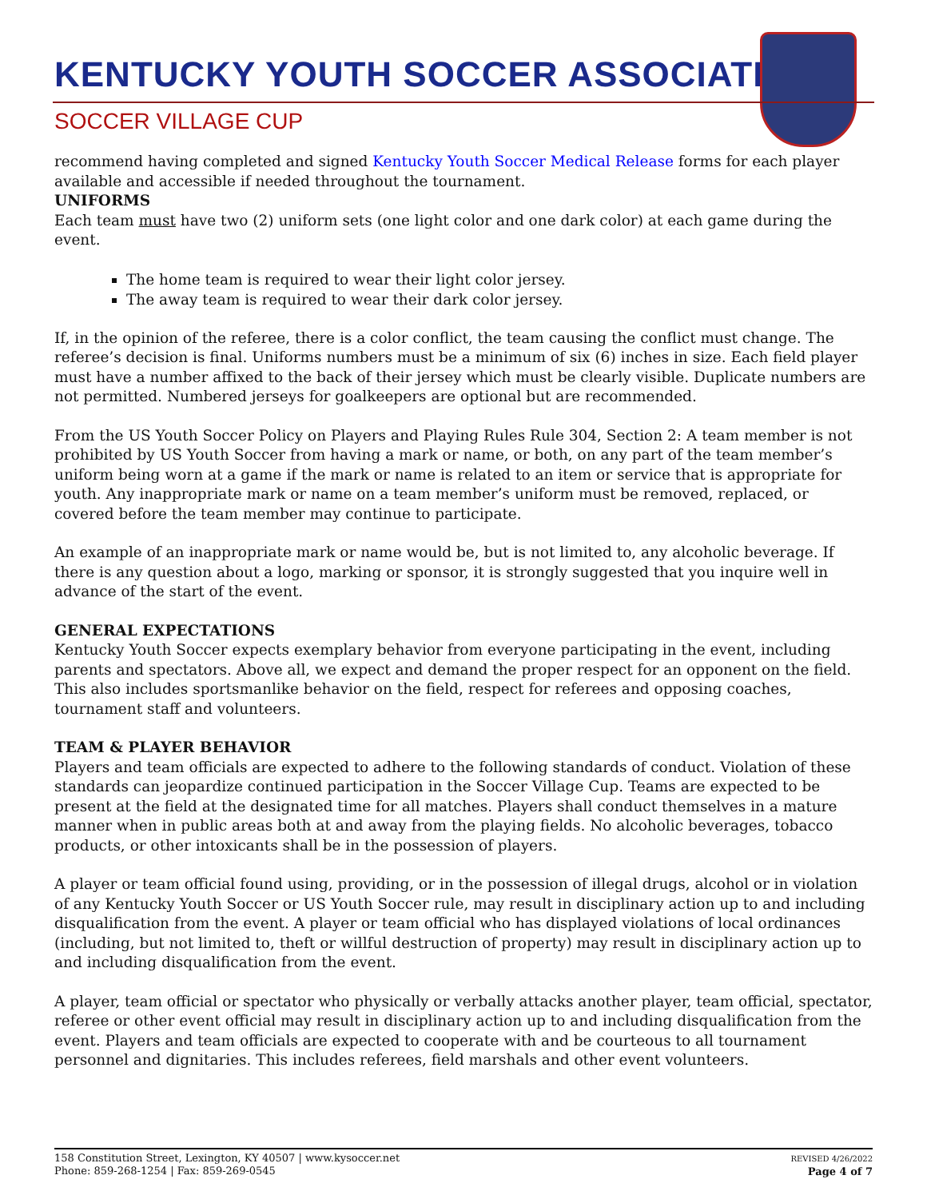KENTUCKY YOUTH SOCCER ASSOCIATION
SOCCER VILLAGE CUP
recommend having completed and signed Kentucky Youth Soccer Medical Release forms for each player available and accessible if needed throughout the tournament.
UNIFORMS
Each team must have two (2) uniform sets (one light color and one dark color) at each game during the event.
The home team is required to wear their light color jersey.
The away team is required to wear their dark color jersey.
If, in the opinion of the referee, there is a color conflict, the team causing the conflict must change. The referee’s decision is final. Uniforms numbers must be a minimum of six (6) inches in size. Each field player must have a number affixed to the back of their jersey which must be clearly visible. Duplicate numbers are not permitted. Numbered jerseys for goalkeepers are optional but are recommended.
From the US Youth Soccer Policy on Players and Playing Rules Rule 304, Section 2: A team member is not prohibited by US Youth Soccer from having a mark or name, or both, on any part of the team member’s uniform being worn at a game if the mark or name is related to an item or service that is appropriate for youth. Any inappropriate mark or name on a team member’s uniform must be removed, replaced, or covered before the team member may continue to participate.
An example of an inappropriate mark or name would be, but is not limited to, any alcoholic beverage. If there is any question about a logo, marking or sponsor, it is strongly suggested that you inquire well in advance of the start of the event.
GENERAL EXPECTATIONS
Kentucky Youth Soccer expects exemplary behavior from everyone participating in the event, including parents and spectators. Above all, we expect and demand the proper respect for an opponent on the field. This also includes sportsmanlike behavior on the field, respect for referees and opposing coaches, tournament staff and volunteers.
TEAM & PLAYER BEHAVIOR
Players and team officials are expected to adhere to the following standards of conduct. Violation of these standards can jeopardize continued participation in the Soccer Village Cup. Teams are expected to be present at the field at the designated time for all matches. Players shall conduct themselves in a mature manner when in public areas both at and away from the playing fields. No alcoholic beverages, tobacco products, or other intoxicants shall be in the possession of players.
A player or team official found using, providing, or in the possession of illegal drugs, alcohol or in violation of any Kentucky Youth Soccer or US Youth Soccer rule, may result in disciplinary action up to and including disqualification from the event. A player or team official who has displayed violations of local ordinances (including, but not limited to, theft or willful destruction of property) may result in disciplinary action up to and including disqualification from the event.
A player, team official or spectator who physically or verbally attacks another player, team official, spectator, referee or other event official may result in disciplinary action up to and including disqualification from the event. Players and team officials are expected to cooperate with and be courteous to all tournament personnel and dignitaries. This includes referees, field marshals and other event volunteers.
158 Constitution Street, Lexington, KY 40507 | www.kysoccer.net
Phone: 859-268-1254 | Fax: 859-269-0545
REVISED 4/26/2022
Page 4 of 7